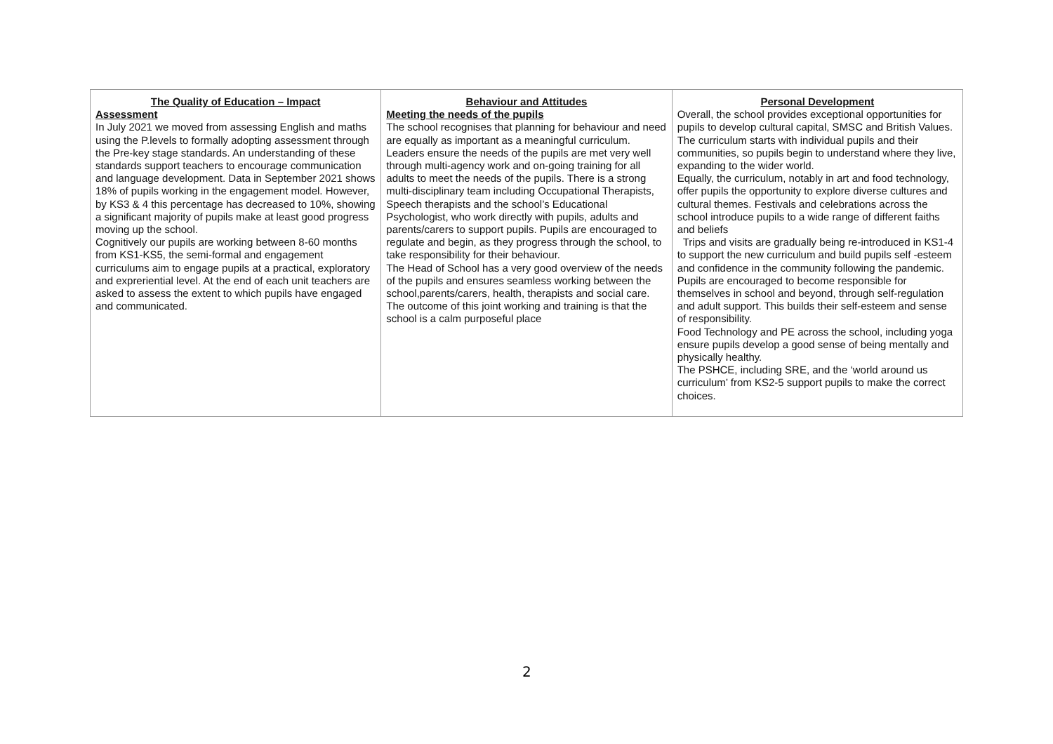| The Quality of Education – Impact Assessment In July 2021 we moved from assessing English and maths using the P.levels to formally adopting assessment through the Pre-key stage standards. An understanding of these standards support teachers to encourage communication and language development. Data in September 2021 shows 18% of pupils working in the engagement model. However, by KS3 & 4 this percentage has decreased to 10%, showing a significant majority of pupils make at least good progress moving up the school. Cognitively our pupils are working between 8-60 months from KS1-KS5, the semi-formal and engagement curriculums aim to engage pupils at a practical, exploratory and expreriential level. At the end of each unit teachers are asked to assess the extent to which pupils have engaged and communicated. | Behaviour and Attitudes Meeting the needs of the pupils The school recognises that planning for behaviour and need are equally as important as a meaningful curriculum. Leaders ensure the needs of the pupils are met very well through multi-agency work and on-going training for all adults to meet the needs of the pupils. There is a strong multi-disciplinary team including Occupational Therapists, Speech therapists and the school’s Educational Psychologist, who work directly with pupils, adults and parents/carers to support pupils. Pupils are encouraged to regulate and begin, as they progress through the school, to take responsibility for their behaviour. The Head of School has a very good overview of the needs of the pupils and ensures seamless working between the school,parents/carers, health, therapists and social care. The outcome of this joint working and training is that the school is a calm purposeful place | Personal Development Overall, the school provides exceptional opportunities for pupils to develop cultural capital, SMSC and British Values. The curriculum starts with individual pupils and their communities, so pupils begin to understand where they live, expanding to the wider world. Equally, the curriculum, notably in art and food technology, offer pupils the opportunity to explore diverse cultures and cultural themes. Festivals and celebrations across the school introduce pupils to a wide range of different faiths and beliefs Trips and visits are gradually being re-introduced in KS1-4 to support the new curriculum and build pupils self -esteem and confidence in the community following the pandemic. Pupils are encouraged to become responsible for themselves in school and beyond, through self-regulation and adult support. This builds their self-esteem and sense of responsibility. Food Technology and PE across the school, including yoga ensure pupils develop a good sense of being mentally and physically healthy. The PSHCE, including SRE, and the ‘world around us curriculum’ from KS2-5 support pupils to make the correct choices. |
2